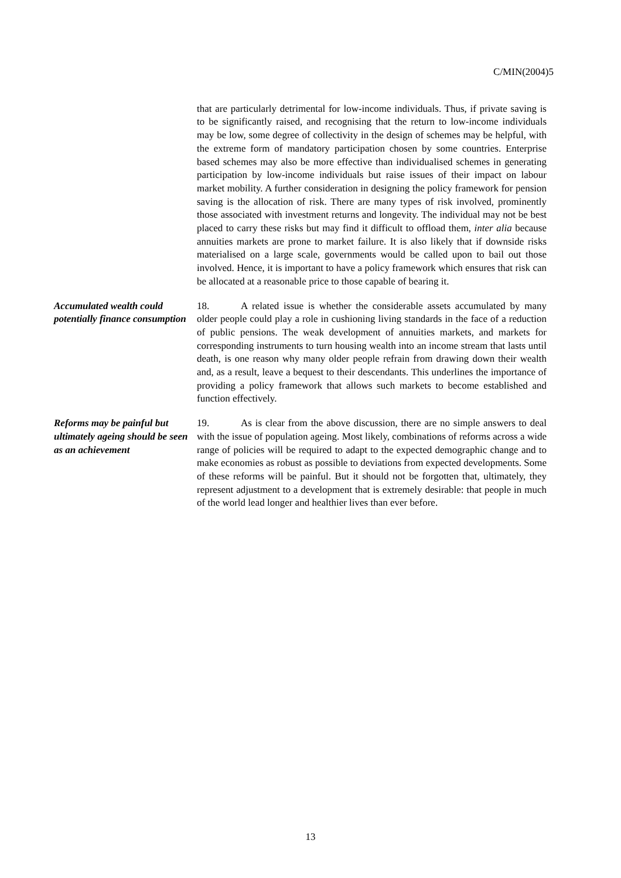C/MIN(2004)5
that are particularly detrimental for low-income individuals. Thus, if private saving is to be significantly raised, and recognising that the return to low-income individuals may be low, some degree of collectivity in the design of schemes may be helpful, with the extreme form of mandatory participation chosen by some countries. Enterprise based schemes may also be more effective than individualised schemes in generating participation by low-income individuals but raise issues of their impact on labour market mobility. A further consideration in designing the policy framework for pension saving is the allocation of risk. There are many types of risk involved, prominently those associated with investment returns and longevity. The individual may not be best placed to carry these risks but may find it difficult to offload them, inter alia because annuities markets are prone to market failure. It is also likely that if downside risks materialised on a large scale, governments would be called upon to bail out those involved. Hence, it is important to have a policy framework which ensures that risk can be allocated at a reasonable price to those capable of bearing it.
Accumulated wealth could potentially finance consumption
18. A related issue is whether the considerable assets accumulated by many older people could play a role in cushioning living standards in the face of a reduction of public pensions. The weak development of annuities markets, and markets for corresponding instruments to turn housing wealth into an income stream that lasts until death, is one reason why many older people refrain from drawing down their wealth and, as a result, leave a bequest to their descendants. This underlines the importance of providing a policy framework that allows such markets to become established and function effectively.
Reforms may be painful but ultimately ageing should be seen as an achievement
19. As is clear from the above discussion, there are no simple answers to deal with the issue of population ageing. Most likely, combinations of reforms across a wide range of policies will be required to adapt to the expected demographic change and to make economies as robust as possible to deviations from expected developments. Some of these reforms will be painful. But it should not be forgotten that, ultimately, they represent adjustment to a development that is extremely desirable: that people in much of the world lead longer and healthier lives than ever before.
13